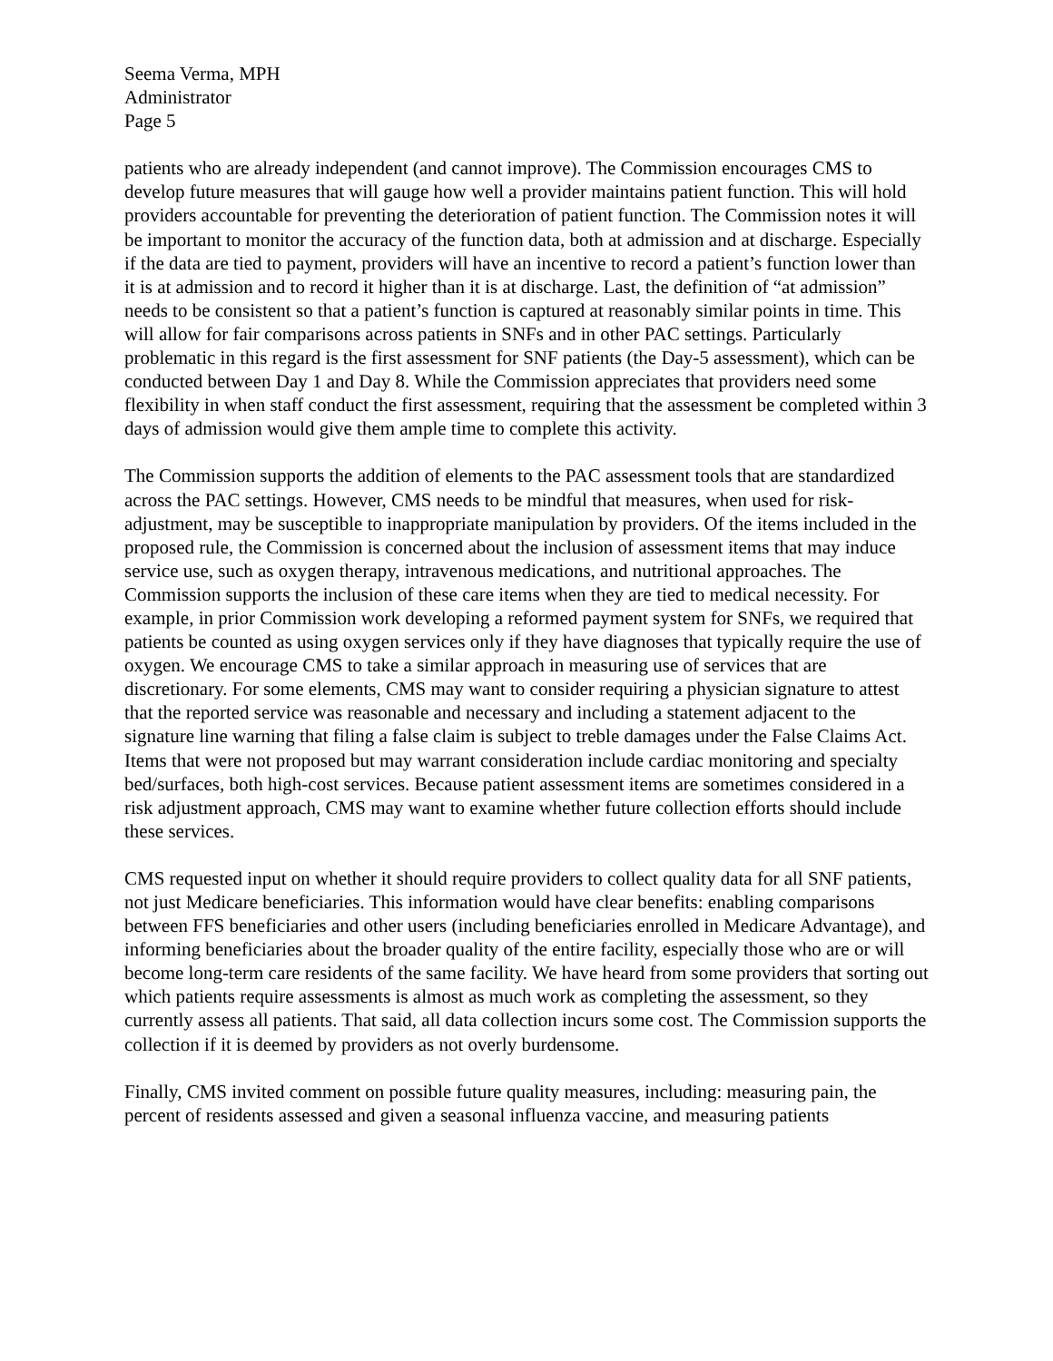Seema Verma, MPH
Administrator
Page 5
patients who are already independent (and cannot improve). The Commission encourages CMS to develop future measures that will gauge how well a provider maintains patient function. This will hold providers accountable for preventing the deterioration of patient function. The Commission notes it will be important to monitor the accuracy of the function data, both at admission and at discharge. Especially if the data are tied to payment, providers will have an incentive to record a patient’s function lower than it is at admission and to record it higher than it is at discharge. Last, the definition of “at admission” needs to be consistent so that a patient’s function is captured at reasonably similar points in time. This will allow for fair comparisons across patients in SNFs and in other PAC settings. Particularly problematic in this regard is the first assessment for SNF patients (the Day-5 assessment), which can be conducted between Day 1 and Day 8. While the Commission appreciates that providers need some flexibility in when staff conduct the first assessment, requiring that the assessment be completed within 3 days of admission would give them ample time to complete this activity.
The Commission supports the addition of elements to the PAC assessment tools that are standardized across the PAC settings. However, CMS needs to be mindful that measures, when used for risk-adjustment, may be susceptible to inappropriate manipulation by providers. Of the items included in the proposed rule, the Commission is concerned about the inclusion of assessment items that may induce service use, such as oxygen therapy, intravenous medications, and nutritional approaches. The Commission supports the inclusion of these care items when they are tied to medical necessity. For example, in prior Commission work developing a reformed payment system for SNFs, we required that patients be counted as using oxygen services only if they have diagnoses that typically require the use of oxygen. We encourage CMS to take a similar approach in measuring use of services that are discretionary. For some elements, CMS may want to consider requiring a physician signature to attest that the reported service was reasonable and necessary and including a statement adjacent to the signature line warning that filing a false claim is subject to treble damages under the False Claims Act. Items that were not proposed but may warrant consideration include cardiac monitoring and specialty bed/surfaces, both high-cost services. Because patient assessment items are sometimes considered in a risk adjustment approach, CMS may want to examine whether future collection efforts should include these services.
CMS requested input on whether it should require providers to collect quality data for all SNF patients, not just Medicare beneficiaries. This information would have clear benefits: enabling comparisons between FFS beneficiaries and other users (including beneficiaries enrolled in Medicare Advantage), and informing beneficiaries about the broader quality of the entire facility, especially those who are or will become long-term care residents of the same facility. We have heard from some providers that sorting out which patients require assessments is almost as much work as completing the assessment, so they currently assess all patients. That said, all data collection incurs some cost. The Commission supports the collection if it is deemed by providers as not overly burdensome.
Finally, CMS invited comment on possible future quality measures, including: measuring pain, the percent of residents assessed and given a seasonal influenza vaccine, and measuring patients